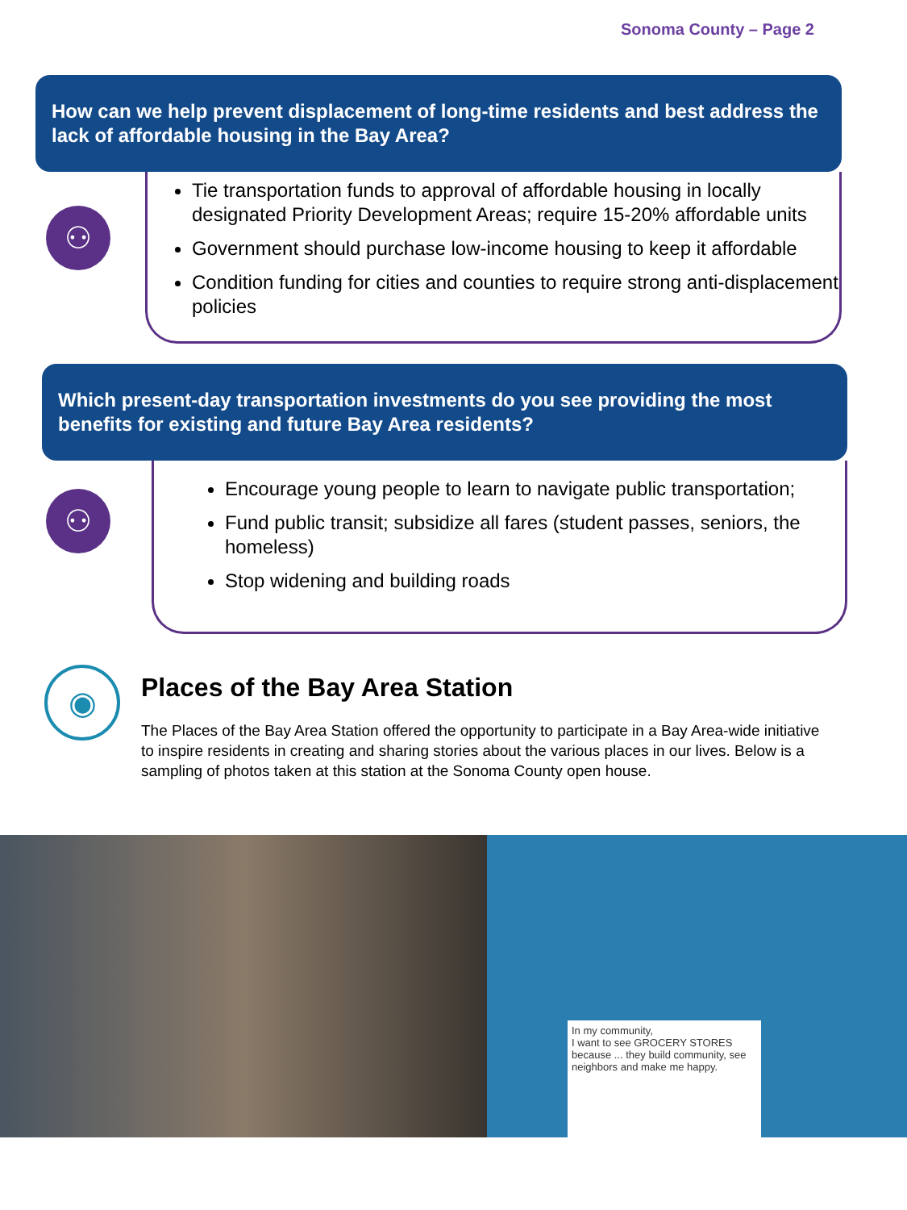Sonoma County – Page 2
How can we help prevent displacement of long-time residents and best address the lack of affordable housing in the Bay Area?
⚇
Tie transportation funds to approval of affordable housing in locally designated Priority Development Areas; require 15-20% affordable units
Government should purchase low-income housing to keep it affordable
Condition funding for cities and counties to require strong anti-displacement policies
Which present-day transportation investments do you see providing the most benefits for existing and future Bay Area residents?
⚇
Encourage young people to learn to navigate public transportation;
Fund public transit; subsidize all fares (student passes, seniors, the homeless)
Stop widening and building roads
◉
Places of the Bay Area Station
The Places of the Bay Area Station offered the opportunity to participate in a Bay Area-wide initiative to inspire residents in creating and sharing stories about the various places in our lives. Below is a sampling of photos taken at this station at the Sonoma County open house.
In my community,
I want to see GROCERY STORES
because ... they build community, see neighbors and make me happy.